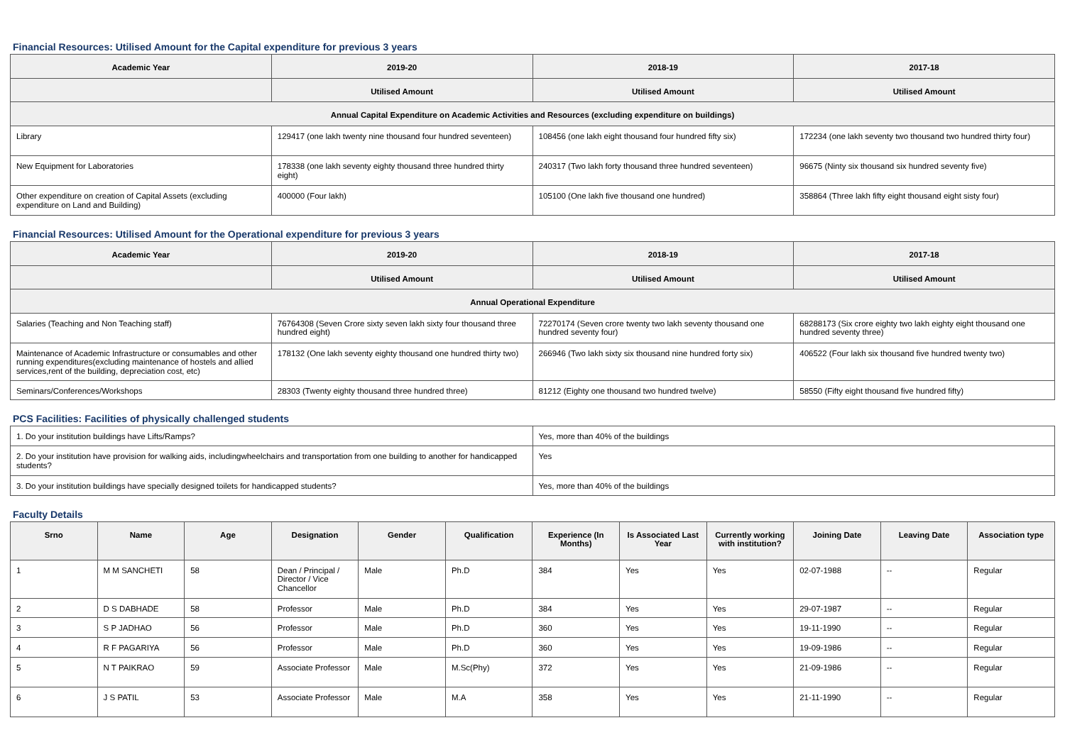Financial Resources: Utilised Amount for the Capital expenditure for previous 3 years
| Academic Year | 2019-20 | 2018-19 | 2017-18 |
| --- | --- | --- | --- |
| | Utilised Amount | Utilised Amount | Utilised Amount |
| Annual Capital Expenditure on Academic Activities and Resources (excluding expenditure on buildings) | | | |
| Library | 129417 (one lakh twenty nine thousand four hundred seventeen) | 108456 (one lakh eight thousand four hundred fifty six) | 172234 (one lakh seventy two thousand two hundred thirty four) |
| New Equipment for Laboratories | 178338 (one lakh seventy eighty thousand three hundred thirty eight) | 240317 (Two lakh forty thousand three hundred seventeen) | 96675 (Ninty six thousand six hundred seventy five) |
| Other expenditure on creation of Capital Assets (excluding expenditure on Land and Building) | 400000 (Four lakh) | 105100 (One lakh five thousand one hundred) | 358864 (Three lakh fifty eight thousand eight sisty four) |
Financial Resources: Utilised Amount for the Operational expenditure for previous 3 years
| Academic Year | 2019-20 | 2018-19 | 2017-18 |
| --- | --- | --- | --- |
| | Utilised Amount | Utilised Amount | Utilised Amount |
| Annual Operational Expenditure | | | |
| Salaries (Teaching and Non Teaching staff) | 76764308 (Seven Crore sixty seven lakh sixty four thousand three hundred eight) | 72270174 (Seven crore twenty two lakh seventy thousand one hundred seventy four) | 68288173 (Six crore eighty two lakh eighty eight thousand one hundred seventy three) |
| Maintenance of Academic Infrastructure or consumables and other running expenditures(excluding maintenance of hostels and allied services,rent of the building, depreciation cost, etc) | 178132 (One lakh seventy eighty thousand one hundred thirty two) | 266946 (Two lakh sixty six thousand nine hundred forty six) | 406522 (Four lakh six thousand five hundred twenty two) |
| Seminars/Conferences/Workshops | 28303 (Twenty eighty thousand three hundred three) | 81212 (Eighty one thousand two hundred twelve) | 58550 (Fifty eight thousand five hundred fifty) |
PCS Facilities: Facilities of physically challenged students
| 1. Do your institution buildings have Lifts/Ramps? | Yes, more than 40% of the buildings |
| 2. Do your institution have provision for walking aids, includingwheelchairs and transportation from one building to another for handicapped students? | Yes |
| 3. Do your institution buildings have specially designed toilets for handicapped students? | Yes, more than 40% of the buildings |
Faculty Details
| Srno | Name | Age | Designation | Gender | Qualification | Experience (In Months) | Is Associated Last Year | Currently working with institution? | Joining Date | Leaving Date | Association type |
| --- | --- | --- | --- | --- | --- | --- | --- | --- | --- | --- | --- |
| 1 | M M SANCHETI | 58 | Dean / Principal / Director / Vice Chancellor | Male | Ph.D | 384 | Yes | Yes | 02-07-1988 | -- | Regular |
| 2 | D S DABHADE | 58 | Professor | Male | Ph.D | 384 | Yes | Yes | 29-07-1987 | -- | Regular |
| 3 | S P JADHAO | 56 | Professor | Male | Ph.D | 360 | Yes | Yes | 19-11-1990 | -- | Regular |
| 4 | R F PAGARIYA | 56 | Professor | Male | Ph.D | 360 | Yes | Yes | 19-09-1986 | -- | Regular |
| 5 | N T PAIKRAO | 59 | Associate Professor | Male | M.Sc(Phy) | 372 | Yes | Yes | 21-09-1986 | -- | Regular |
| 6 | J S PATIL | 53 | Associate Professor | Male | M.A | 358 | Yes | Yes | 21-11-1990 | -- | Regular |